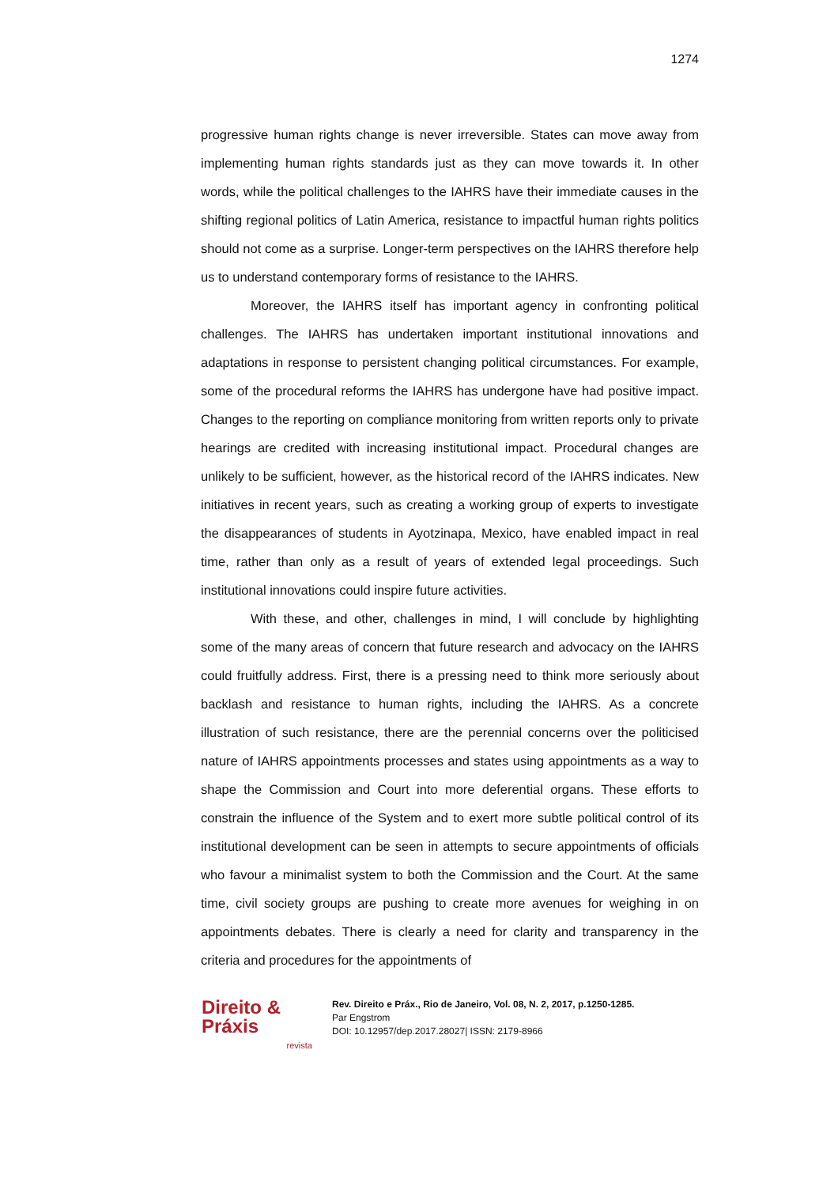1274
progressive human rights change is never irreversible. States can move away from implementing human rights standards just as they can move towards it. In other words, while the political challenges to the IAHRS have their immediate causes in the shifting regional politics of Latin America, resistance to impactful human rights politics should not come as a surprise. Longer-term perspectives on the IAHRS therefore help us to understand contemporary forms of resistance to the IAHRS.
Moreover, the IAHRS itself has important agency in confronting political challenges. The IAHRS has undertaken important institutional innovations and adaptations in response to persistent changing political circumstances. For example, some of the procedural reforms the IAHRS has undergone have had positive impact. Changes to the reporting on compliance monitoring from written reports only to private hearings are credited with increasing institutional impact. Procedural changes are unlikely to be sufficient, however, as the historical record of the IAHRS indicates. New initiatives in recent years, such as creating a working group of experts to investigate the disappearances of students in Ayotzinapa, Mexico, have enabled impact in real time, rather than only as a result of years of extended legal proceedings. Such institutional innovations could inspire future activities.
With these, and other, challenges in mind, I will conclude by highlighting some of the many areas of concern that future research and advocacy on the IAHRS could fruitfully address. First, there is a pressing need to think more seriously about backlash and resistance to human rights, including the IAHRS. As a concrete illustration of such resistance, there are the perennial concerns over the politicised nature of IAHRS appointments processes and states using appointments as a way to shape the Commission and Court into more deferential organs. These efforts to constrain the influence of the System and to exert more subtle political control of its institutional development can be seen in attempts to secure appointments of officials who favour a minimalist system to both the Commission and the Court. At the same time, civil society groups are pushing to create more avenues for weighing in on appointments debates. There is clearly a need for clarity and transparency in the criteria and procedures for the appointments of
Direito & Práxis
revista
Rev. Direito e Práx., Rio de Janeiro, Vol. 08, N. 2, 2017, p.1250-1285.
Par Engstrom
DOI: 10.12957/dep.2017.28027| ISSN: 2179-8966